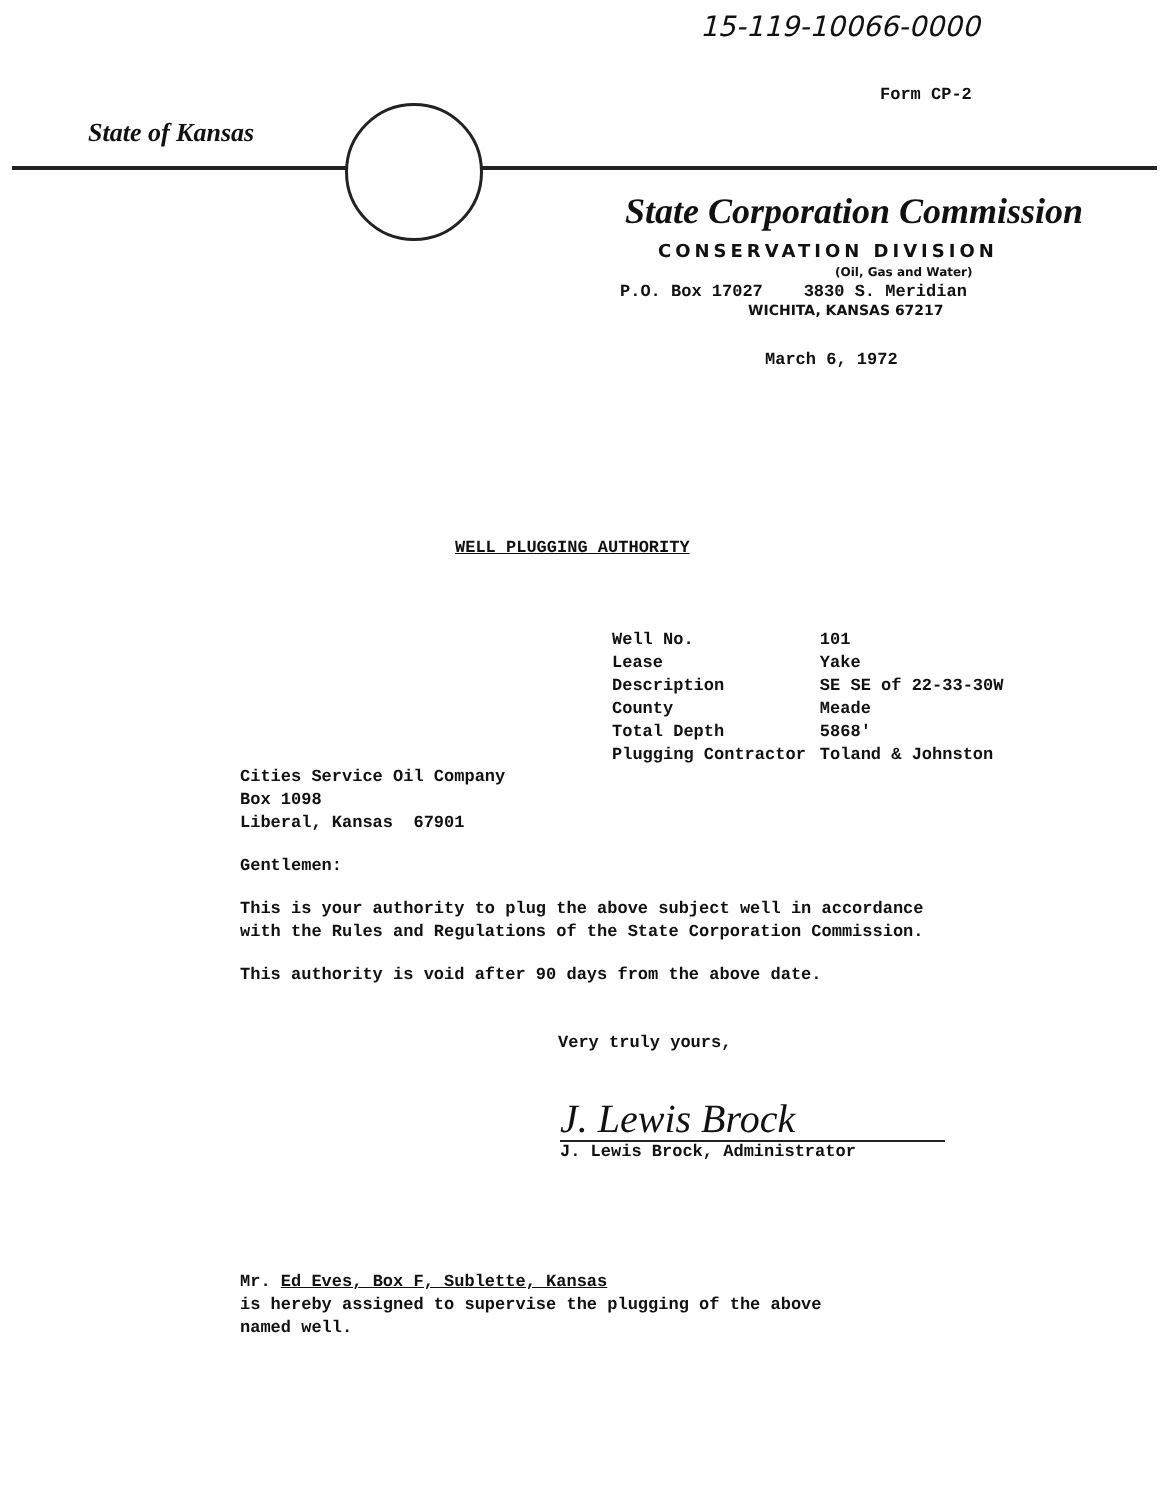15-119-10066-0000
Form CP-2
State of Kansas
State Corporation Commission
CONSERVATION DIVISION
(Oil, Gas and Water)
P.O. Box 17027 3830 S. Meridian
WICHITA, KANSAS 67217
March 6, 1972
WELL PLUGGING AUTHORITY
| Well No. | 101 |
| Lease | Yake |
| Description | SE SE of 22-33-30W |
| County | Meade |
| Total Depth | 5868' |
| Plugging Contractor | Toland & Johnston |
Cities Service Oil Company
Box 1098
Liberal, Kansas 67901
Gentlemen:
This is your authority to plug the above subject well in accordance with the Rules and Regulations of the State Corporation Commission.
This authority is void after 90 days from the above date.
Very truly yours,
J. Lewis Brock
J. Lewis Brock, Administrator
Mr. Ed Eves, Box F, Sublette, Kansas
is hereby assigned to supervise the plugging of the above
named well.